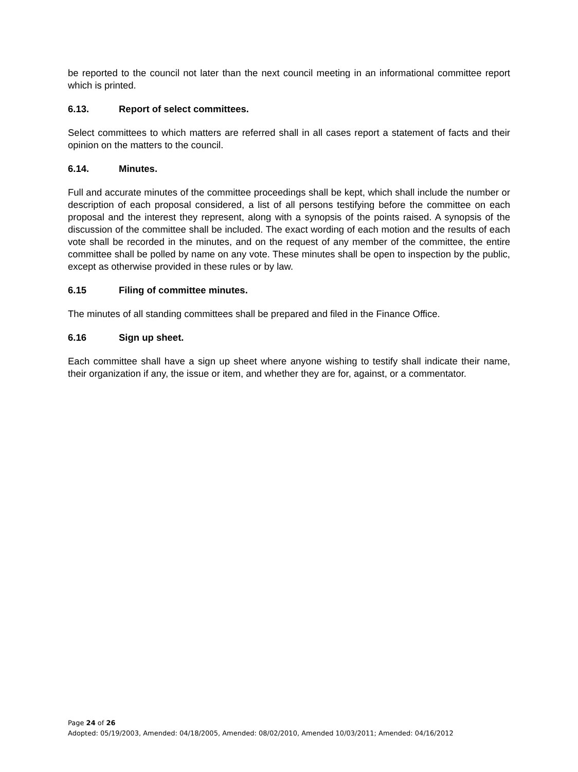be reported to the council not later than the next council meeting in an informational committee report which is printed.
6.13. Report of select committees.
Select committees to which matters are referred shall in all cases report a statement of facts and their opinion on the matters to the council.
6.14. Minutes.
Full and accurate minutes of the committee proceedings shall be kept, which shall include the number or description of each proposal considered, a list of all persons testifying before the committee on each proposal and the interest they represent, along with a synopsis of the points raised. A synopsis of the discussion of the committee shall be included. The exact wording of each motion and the results of each vote shall be recorded in the minutes, and on the request of any member of the committee, the entire committee shall be polled by name on any vote. These minutes shall be open to inspection by the public, except as otherwise provided in these rules or by law.
6.15 Filing of committee minutes.
The minutes of all standing committees shall be prepared and filed in the Finance Office.
6.16 Sign up sheet.
Each committee shall have a sign up sheet where anyone wishing to testify shall indicate their name, their organization if any, the issue or item, and whether they are for, against, or a commentator.
Page 24 of 26
Adopted: 05/19/2003, Amended: 04/18/2005, Amended: 08/02/2010, Amended 10/03/2011; Amended: 04/16/2012